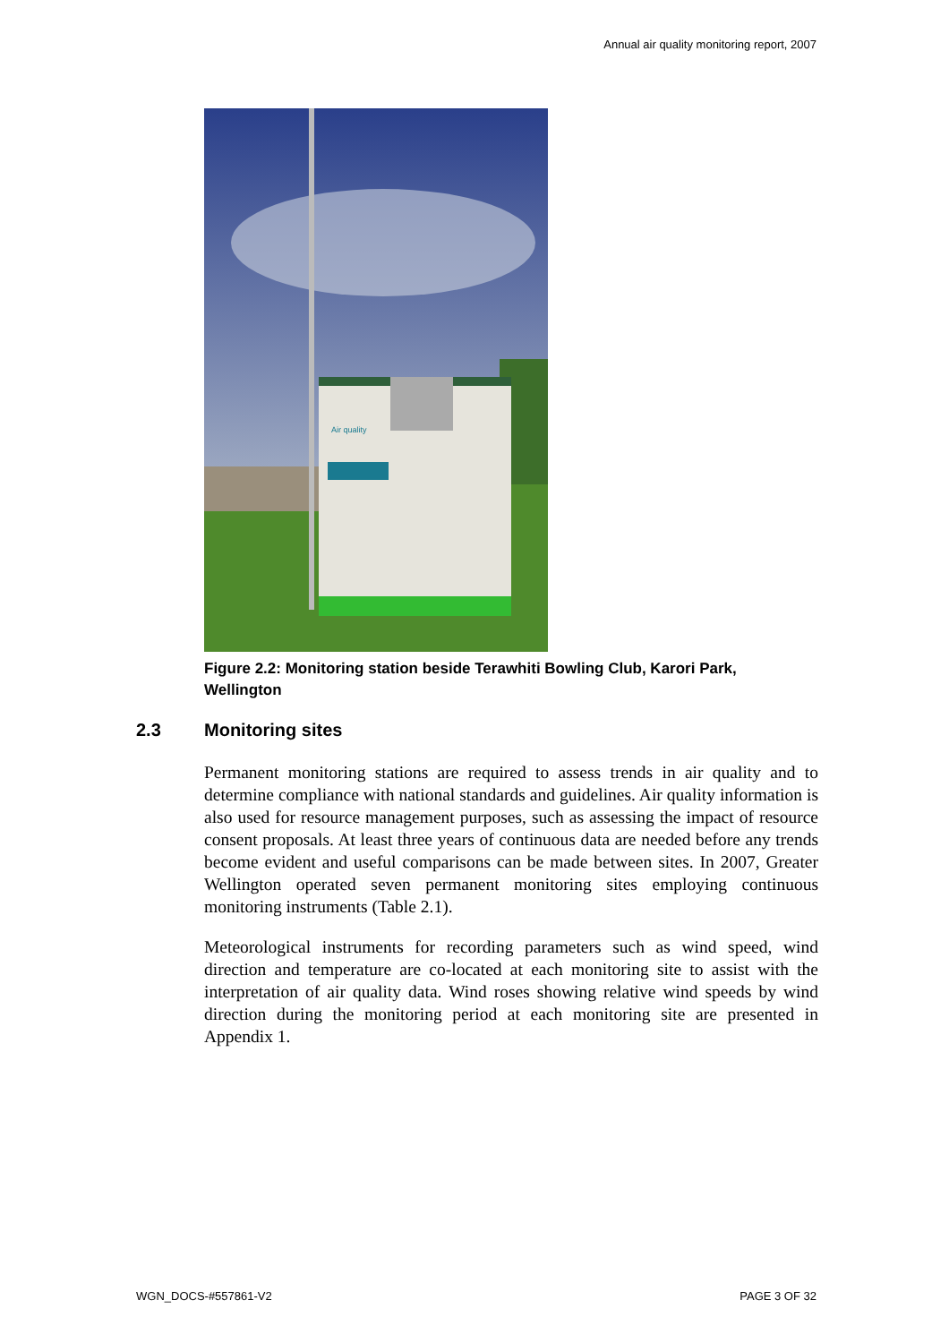Annual air quality monitoring report, 2007
Air quality
Figure 2.2: Monitoring station beside Terawhiti Bowling Club, Karori Park, Wellington
2.3 Monitoring sites
Permanent monitoring stations are required to assess trends in air quality and to determine compliance with national standards and guidelines. Air quality information is also used for resource management purposes, such as assessing the impact of resource consent proposals. At least three years of continuous data are needed before any trends become evident and useful comparisons can be made between sites. In 2007, Greater Wellington operated seven permanent monitoring sites employing continuous monitoring instruments (Table 2.1).
Meteorological instruments for recording parameters such as wind speed, wind direction and temperature are co-located at each monitoring site to assist with the interpretation of air quality data. Wind roses showing relative wind speeds by wind direction during the monitoring period at each monitoring site are presented in Appendix 1.
WGN_DOCS-#557861-V2 PAGE 3 OF 32